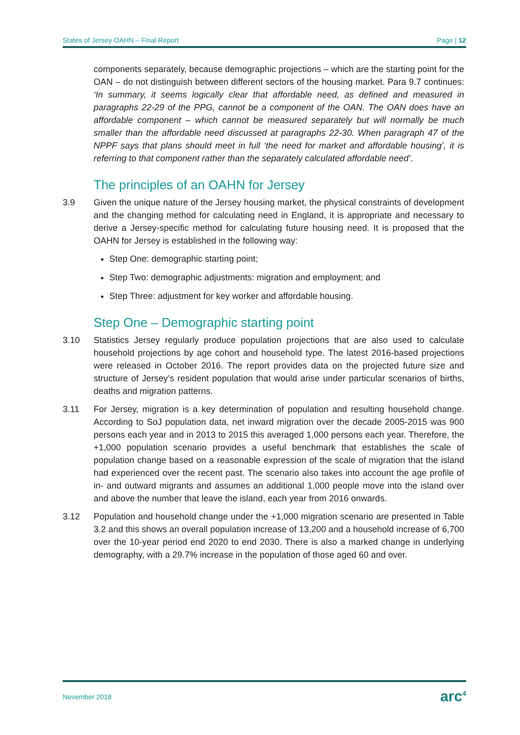States of Jersey OAHN – Final Report Page | 12
components separately, because demographic projections – which are the starting point for the OAN – do not distinguish between different sectors of the housing market. Para 9.7 continues: ‘In summary, it seems logically clear that affordable need, as defined and measured in paragraphs 22-29 of the PPG, cannot be a component of the OAN. The OAN does have an affordable component – which cannot be measured separately but will normally be much smaller than the affordable need discussed at paragraphs 22-30. When paragraph 47 of the NPPF says that plans should meet in full ‘the need for market and affordable housing’, it is referring to that component rather than the separately calculated affordable need’.
The principles of an OAHN for Jersey
3.9 Given the unique nature of the Jersey housing market, the physical constraints of development and the changing method for calculating need in England, it is appropriate and necessary to derive a Jersey-specific method for calculating future housing need. It is proposed that the OAHN for Jersey is established in the following way:
Step One: demographic starting point;
Step Two: demographic adjustments: migration and employment; and
Step Three: adjustment for key worker and affordable housing.
Step One – Demographic starting point
3.10 Statistics Jersey regularly produce population projections that are also used to calculate household projections by age cohort and household type. The latest 2016-based projections were released in October 2016. The report provides data on the projected future size and structure of Jersey’s resident population that would arise under particular scenarios of births, deaths and migration patterns.
3.11 For Jersey, migration is a key determination of population and resulting household change. According to SoJ population data, net inward migration over the decade 2005-2015 was 900 persons each year and in 2013 to 2015 this averaged 1,000 persons each year. Therefore, the +1,000 population scenario provides a useful benchmark that establishes the scale of population change based on a reasonable expression of the scale of migration that the island had experienced over the recent past. The scenario also takes into account the age profile of in- and outward migrants and assumes an additional 1,000 people move into the island over and above the number that leave the island, each year from 2016 onwards.
3.12 Population and household change under the +1,000 migration scenario are presented in Table 3.2 and this shows an overall population increase of 13,200 and a household increase of 6,700 over the 10-year period end 2020 to end 2030. There is also a marked change in underlying demography, with a 29.7% increase in the population of those aged 60 and over.
November 2018 arc<sup>4</sup>